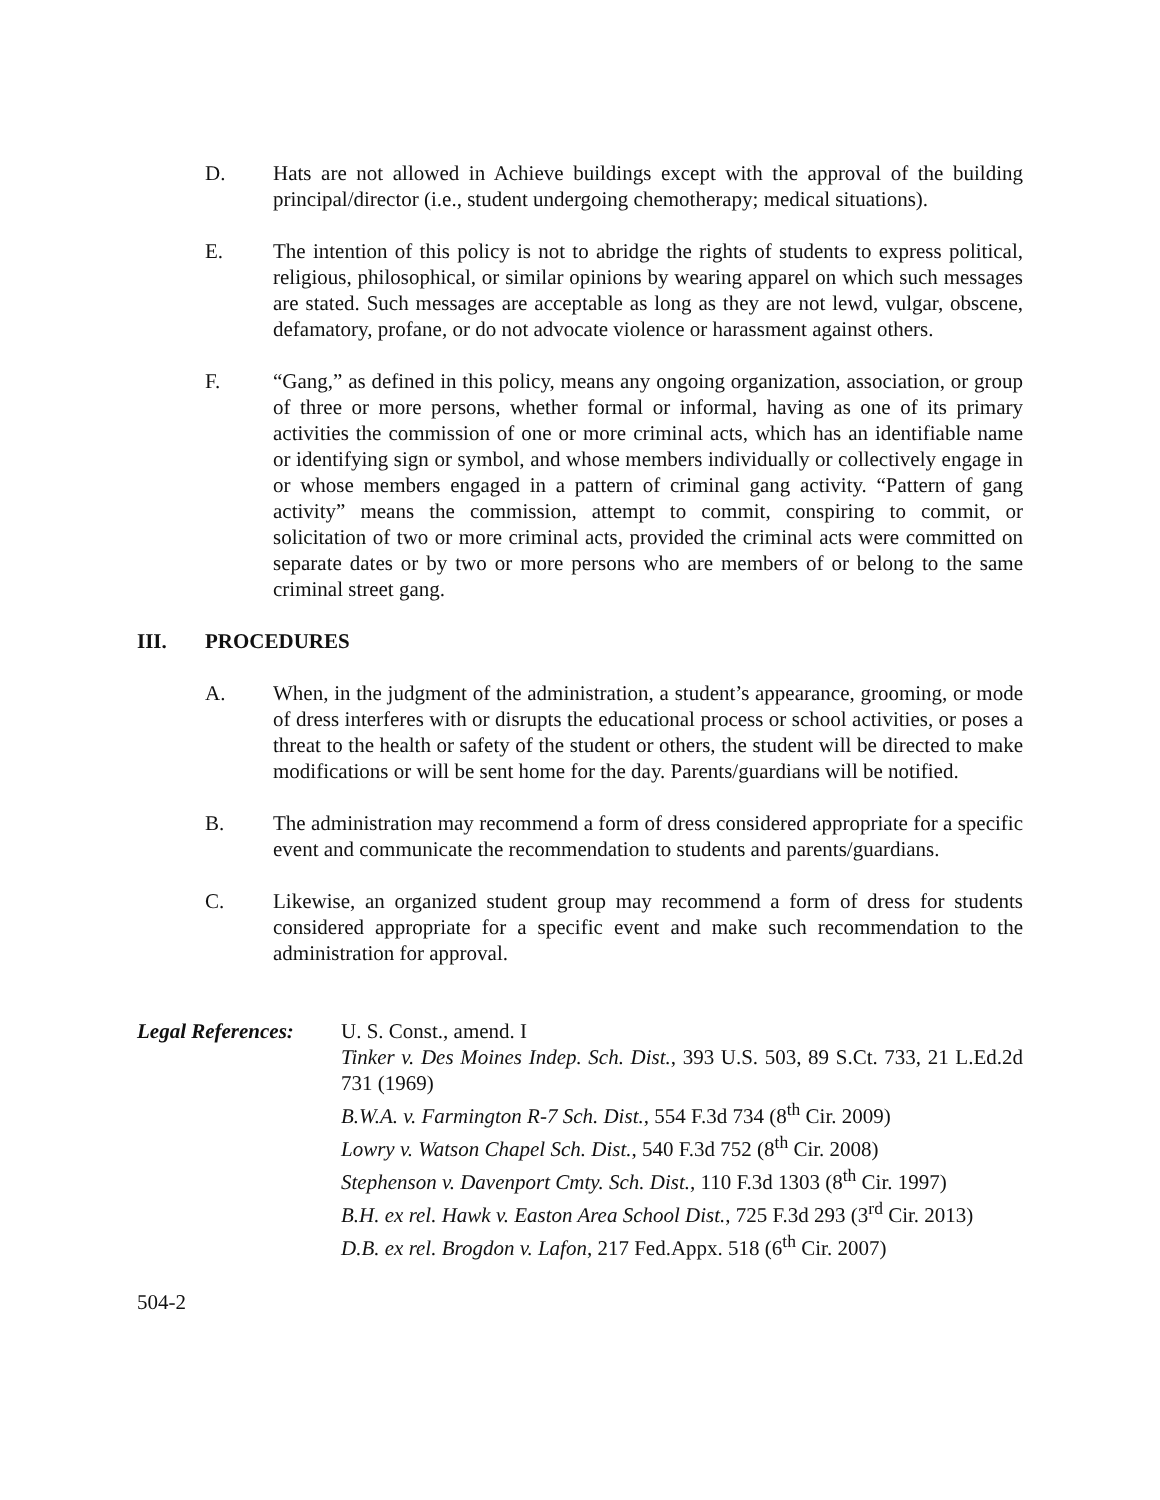D. Hats are not allowed in Achieve buildings except with the approval of the building principal/director (i.e., student undergoing chemotherapy; medical situations).
E. The intention of this policy is not to abridge the rights of students to express political, religious, philosophical, or similar opinions by wearing apparel on which such messages are stated. Such messages are acceptable as long as they are not lewd, vulgar, obscene, defamatory, profane, or do not advocate violence or harassment against others.
F. “Gang,” as defined in this policy, means any ongoing organization, association, or group of three or more persons, whether formal or informal, having as one of its primary activities the commission of one or more criminal acts, which has an identifiable name or identifying sign or symbol, and whose members individually or collectively engage in or whose members engaged in a pattern of criminal gang activity. “Pattern of gang activity” means the commission, attempt to commit, conspiring to commit, or solicitation of two or more criminal acts, provided the criminal acts were committed on separate dates or by two or more persons who are members of or belong to the same criminal street gang.
III. PROCEDURES
A. When, in the judgment of the administration, a student’s appearance, grooming, or mode of dress interferes with or disrupts the educational process or school activities, or poses a threat to the health or safety of the student or others, the student will be directed to make modifications or will be sent home for the day. Parents/guardians will be notified.
B. The administration may recommend a form of dress considered appropriate for a specific event and communicate the recommendation to students and parents/guardians.
C. Likewise, an organized student group may recommend a form of dress for students considered appropriate for a specific event and make such recommendation to the administration for approval.
Legal References:
U. S. Const., amend. I
Tinker v. Des Moines Indep. Sch. Dist., 393 U.S. 503, 89 S.Ct. 733, 21 L.Ed.2d 731 (1969)
B.W.A. v. Farmington R-7 Sch. Dist., 554 F.3d 734 (8<sup>th</sup> Cir. 2009)
Lowry v. Watson Chapel Sch. Dist., 540 F.3d 752 (8<sup>th</sup> Cir. 2008)
Stephenson v. Davenport Cmty. Sch. Dist., 110 F.3d 1303 (8<sup>th</sup> Cir. 1997)
B.H. ex rel. Hawk v. Easton Area School Dist., 725 F.3d 293 (3<sup>rd</sup> Cir. 2013)
D.B. ex rel. Brogdon v. Lafon, 217 Fed.Appx. 518 (6<sup>th</sup> Cir. 2007)
504-2